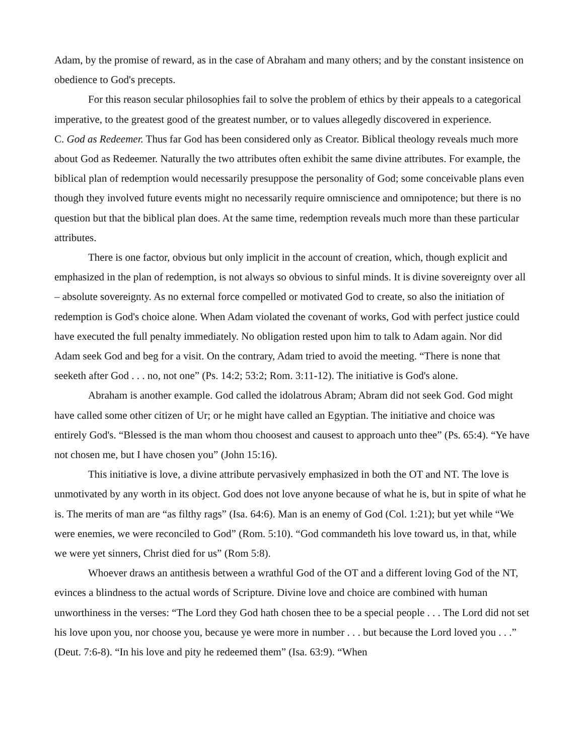Adam, by the promise of reward, as in the case of Abraham and many others; and by the constant insistence on obedience to God's precepts.
For this reason secular philosophies fail to solve the problem of ethics by their appeals to a categorical imperative, to the greatest good of the greatest number, or to values allegedly discovered in experience.
C. God as Redeemer. Thus far God has been considered only as Creator. Biblical theology reveals much more about God as Redeemer. Naturally the two attributes often exhibit the same divine attributes. For example, the biblical plan of redemption would necessarily presuppose the personality of God; some conceivable plans even though they involved future events might no necessarily require omniscience and omnipotence; but there is no question but that the biblical plan does. At the same time, redemption reveals much more than these particular attributes.
There is one factor, obvious but only implicit in the account of creation, which, though explicit and emphasized in the plan of redemption, is not always so obvious to sinful minds. It is divine sovereignty over all – absolute sovereignty. As no external force compelled or motivated God to create, so also the initiation of redemption is God's choice alone. When Adam violated the covenant of works, God with perfect justice could have executed the full penalty immediately. No obligation rested upon him to talk to Adam again. Nor did Adam seek God and beg for a visit. On the contrary, Adam tried to avoid the meeting. “There is none that seeketh after God . . . no, not one” (Ps. 14:2; 53:2; Rom. 3:11-12). The initiative is God's alone.
Abraham is another example. God called the idolatrous Abram; Abram did not seek God. God might have called some other citizen of Ur; or he might have called an Egyptian. The initiative and choice was entirely God's. “Blessed is the man whom thou choosest and causest to approach unto thee” (Ps. 65:4). “Ye have not chosen me, but I have chosen you” (John 15:16).
This initiative is love, a divine attribute pervasively emphasized in both the OT and NT. The love is unmotivated by any worth in its object. God does not love anyone because of what he is, but in spite of what he is. The merits of man are “as filthy rags” (Isa. 64:6). Man is an enemy of God (Col. 1:21); but yet while “We were enemies, we were reconciled to God” (Rom. 5:10). “God commandeth his love toward us, in that, while we were yet sinners, Christ died for us” (Rom 5:8).
Whoever draws an antithesis between a wrathful God of the OT and a different loving God of the NT, evinces a blindness to the actual words of Scripture. Divine love and choice are combined with human unworthiness in the verses: “The Lord they God hath chosen thee to be a special people . . . The Lord did not set his love upon you, nor choose you, because ye were more in number . . . but because the Lord loved you . . .” (Deut. 7:6-8). “In his love and pity he redeemed them” (Isa. 63:9). “When